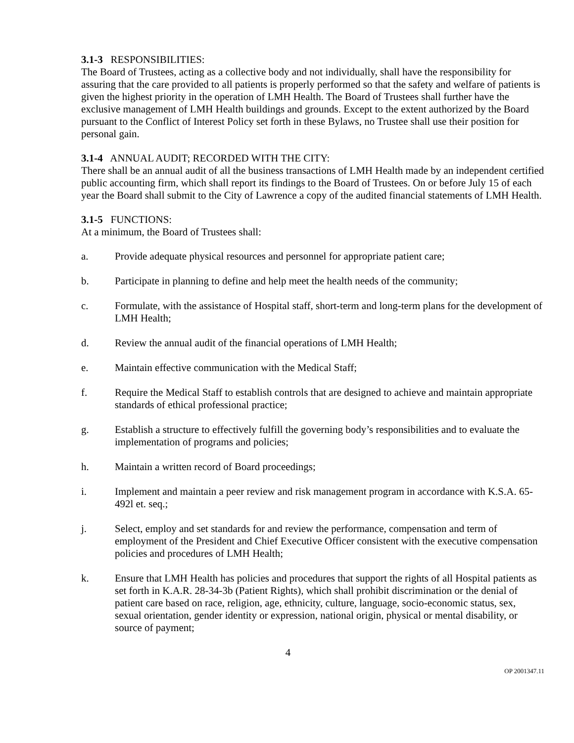3.1-3 RESPONSIBILITIES:
The Board of Trustees, acting as a collective body and not individually, shall have the responsibility for assuring that the care provided to all patients is properly performed so that the safety and welfare of patients is given the highest priority in the operation of LMH Health. The Board of Trustees shall further have the exclusive management of LMH Health buildings and grounds. Except to the extent authorized by the Board pursuant to the Conflict of Interest Policy set forth in these Bylaws, no Trustee shall use their position for personal gain.
3.1-4 ANNUAL AUDIT; RECORDED WITH THE CITY:
There shall be an annual audit of all the business transactions of LMH Health made by an independent certified public accounting firm, which shall report its findings to the Board of Trustees. On or before July 15 of each year the Board shall submit to the City of Lawrence a copy of the audited financial statements of LMH Health.
3.1-5 FUNCTIONS:
At a minimum, the Board of Trustees shall:
a. Provide adequate physical resources and personnel for appropriate patient care;
b. Participate in planning to define and help meet the health needs of the community;
c. Formulate, with the assistance of Hospital staff, short-term and long-term plans for the development of LMH Health;
d. Review the annual audit of the financial operations of LMH Health;
e. Maintain effective communication with the Medical Staff;
f. Require the Medical Staff to establish controls that are designed to achieve and maintain appropriate standards of ethical professional practice;
g. Establish a structure to effectively fulfill the governing body’s responsibilities and to evaluate the implementation of programs and policies;
h. Maintain a written record of Board proceedings;
i. Implement and maintain a peer review and risk management program in accordance with K.S.A. 65-492l et. seq.;
j. Select, employ and set standards for and review the performance, compensation and term of employment of the President and Chief Executive Officer consistent with the executive compensation policies and procedures of LMH Health;
k. Ensure that LMH Health has policies and procedures that support the rights of all Hospital patients as set forth in K.A.R. 28-34-3b (Patient Rights), which shall prohibit discrimination or the denial of patient care based on race, religion, age, ethnicity, culture, language, socio-economic status, sex, sexual orientation, gender identity or expression, national origin, physical or mental disability, or source of payment;
4
OP 2001347.11